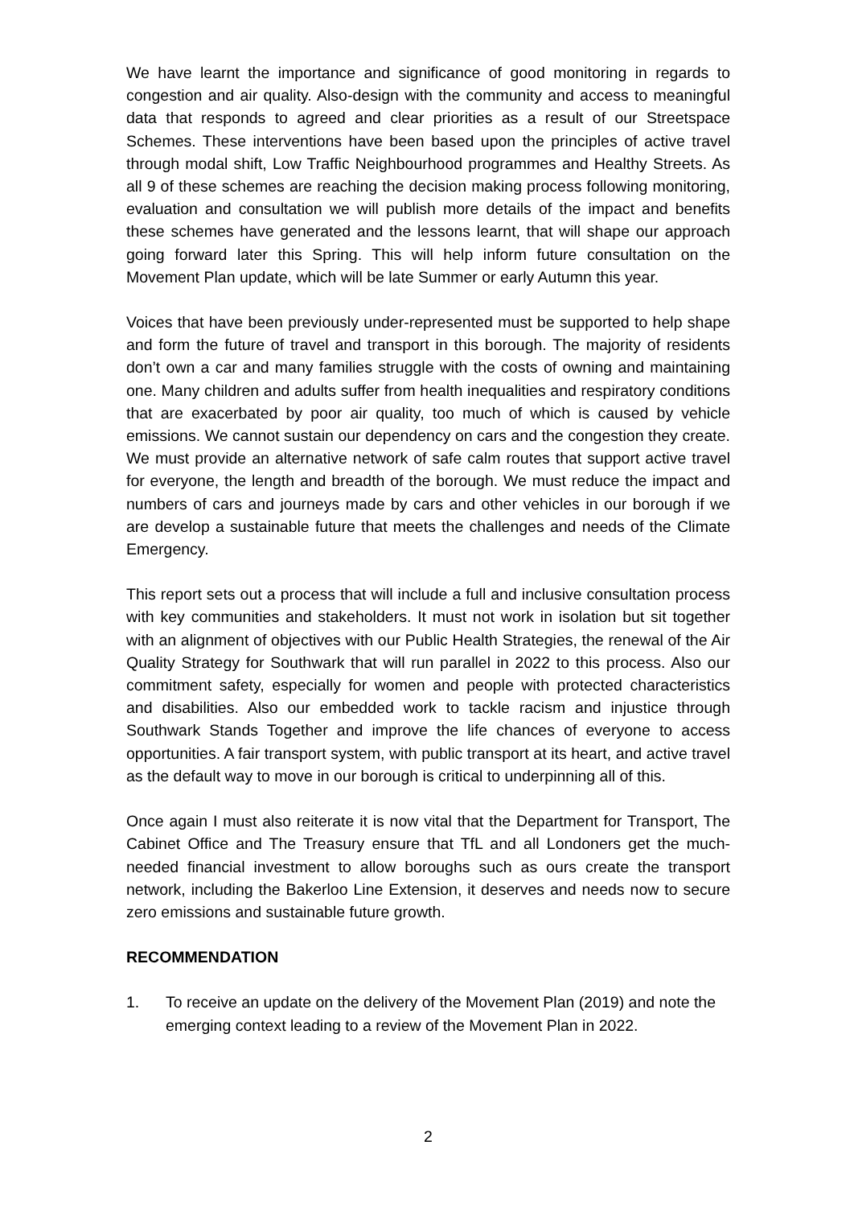We have learnt the importance and significance of good monitoring in regards to congestion and air quality. Also-design with the community and access to meaningful data that responds to agreed and clear priorities as a result of our Streetspace Schemes. These interventions have been based upon the principles of active travel through modal shift, Low Traffic Neighbourhood programmes and Healthy Streets. As all 9 of these schemes are reaching the decision making process following monitoring, evaluation and consultation we will publish more details of the impact and benefits these schemes have generated and the lessons learnt, that will shape our approach going forward later this Spring. This will help inform future consultation on the Movement Plan update, which will be late Summer or early Autumn this year.
Voices that have been previously under-represented must be supported to help shape and form the future of travel and transport in this borough. The majority of residents don’t own a car and many families struggle with the costs of owning and maintaining one. Many children and adults suffer from health inequalities and respiratory conditions that are exacerbated by poor air quality, too much of which is caused by vehicle emissions. We cannot sustain our dependency on cars and the congestion they create. We must provide an alternative network of safe calm routes that support active travel for everyone, the length and breadth of the borough. We must reduce the impact and numbers of cars and journeys made by cars and other vehicles in our borough if we are develop a sustainable future that meets the challenges and needs of the Climate Emergency.
This report sets out a process that will include a full and inclusive consultation process with key communities and stakeholders. It must not work in isolation but sit together with an alignment of objectives with our Public Health Strategies, the renewal of the Air Quality Strategy for Southwark that will run parallel in 2022 to this process. Also our commitment safety, especially for women and people with protected characteristics and disabilities. Also our embedded work to tackle racism and injustice through Southwark Stands Together and improve the life chances of everyone to access opportunities. A fair transport system, with public transport at its heart, and active travel as the default way to move in our borough is critical to underpinning all of this.
Once again I must also reiterate it is now vital that the Department for Transport, The Cabinet Office and The Treasury ensure that TfL and all Londoners get the much-needed financial investment to allow boroughs such as ours create the transport network, including the Bakerloo Line Extension, it deserves and needs now to secure zero emissions and sustainable future growth.
RECOMMENDATION
1. To receive an update on the delivery of the Movement Plan (2019) and note the emerging context leading to a review of the Movement Plan in 2022.
2